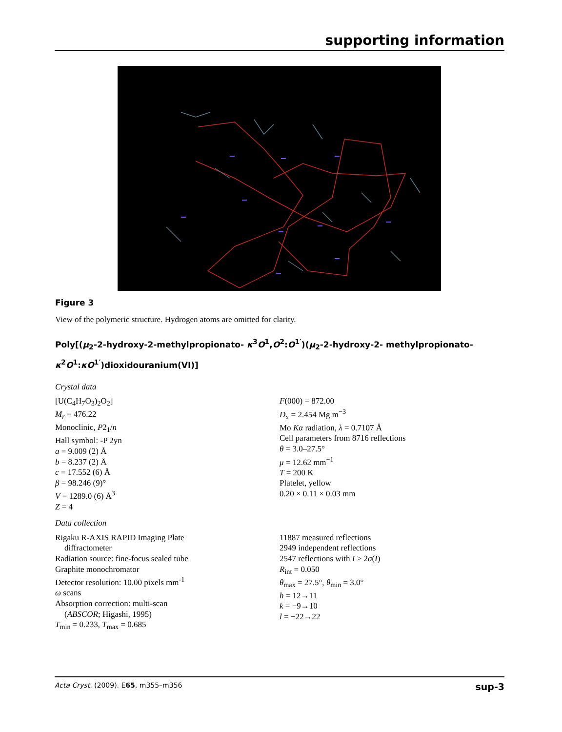supporting information
Figure 3
View of the polymeric structure. Hydrogen atoms are omitted for clarity.
Poly[(μ<sub>2</sub>-2-hydroxy-2-methylpropionato- κ<sup>3</sup>O<sup>1</sup>,O<sup>2</sup>:O<sup>1′</sup>)(μ<sub>2</sub>-2-hydroxy-2- methylpropionato-
κ<sup>2</sup>O<sup>1</sup>:κO<sup>1′</sup>)dioxidouranium(VI)]
Crystal data
[U(C<sub>4</sub>H<sub>7</sub>O<sub>3</sub>)<sub>2</sub>O<sub>2</sub>]
M<sub>r</sub> = 476.22
Monoclinic, P2<sub>1</sub>/n
Hall symbol: -P 2yn
a = 9.009 (2) Å
b = 8.237 (2) Å
c = 17.552 (6) Å
β = 98.246 (9)°
V = 1289.0 (6) Å<sup>3</sup>
Z = 4
F(000) = 872.00
D<sub>x</sub> = 2.454 Mg m<sup>−3</sup>
Mo Kα radiation, λ = 0.7107 Å
Cell parameters from 8716 reflections
θ = 3.0–27.5°
μ = 12.62 mm<sup>−1</sup>
T = 200 K
Platelet, yellow
0.20 × 0.11 × 0.03 mm
Data collection
Rigaku R-AXIS RAPID Imaging Plate
diffractometer
Radiation source: fine-focus sealed tube
Graphite monochromator
Detector resolution: 10.00 pixels mm<sup>-1</sup>
ω scans
Absorption correction: multi-scan
(ABSCOR; Higashi, 1995)
T<sub>min</sub> = 0.233, T<sub>max</sub> = 0.685
11887 measured reflections
2949 independent reflections
2547 reflections with I > 2σ(I)
R<sub>int</sub> = 0.050
θ<sub>max</sub> = 27.5°, θ<sub>min</sub> = 3.0°
h = 12→11
k = −9→10
l = −22→22
Acta Cryst. (2009). E65, m355–m356 sup-3